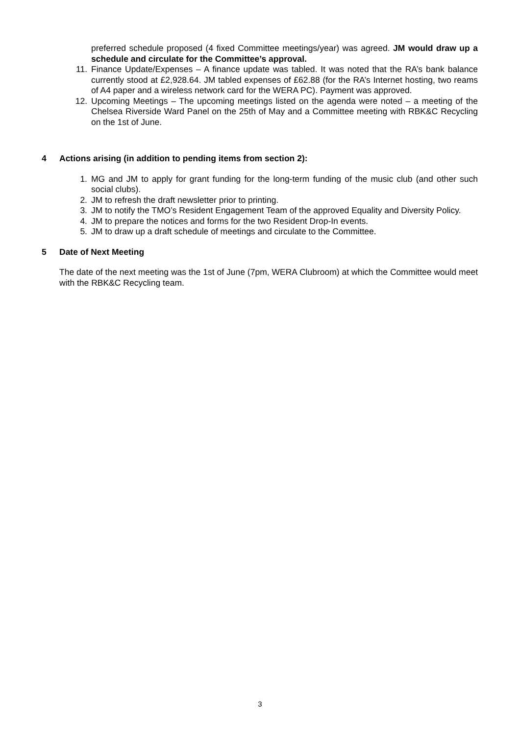preferred schedule proposed (4 fixed Committee meetings/year) was agreed. JM would draw up a schedule and circulate for the Committee’s approval.
11. Finance Update/Expenses – A finance update was tabled. It was noted that the RA’s bank balance currently stood at £2,928.64. JM tabled expenses of £62.88 (for the RA’s Internet hosting, two reams of A4 paper and a wireless network card for the WERA PC). Payment was approved.
12. Upcoming Meetings – The upcoming meetings listed on the agenda were noted – a meeting of the Chelsea Riverside Ward Panel on the 25th of May and a Committee meeting with RBK&C Recycling on the 1st of June.
4 Actions arising (in addition to pending items from section 2):
1. MG and JM to apply for grant funding for the long-term funding of the music club (and other such social clubs).
2. JM to refresh the draft newsletter prior to printing.
3. JM to notify the TMO’s Resident Engagement Team of the approved Equality and Diversity Policy.
4. JM to prepare the notices and forms for the two Resident Drop-In events.
5. JM to draw up a draft schedule of meetings and circulate to the Committee.
5 Date of Next Meeting
The date of the next meeting was the 1st of June (7pm, WERA Clubroom) at which the Committee would meet with the RBK&C Recycling team.
3